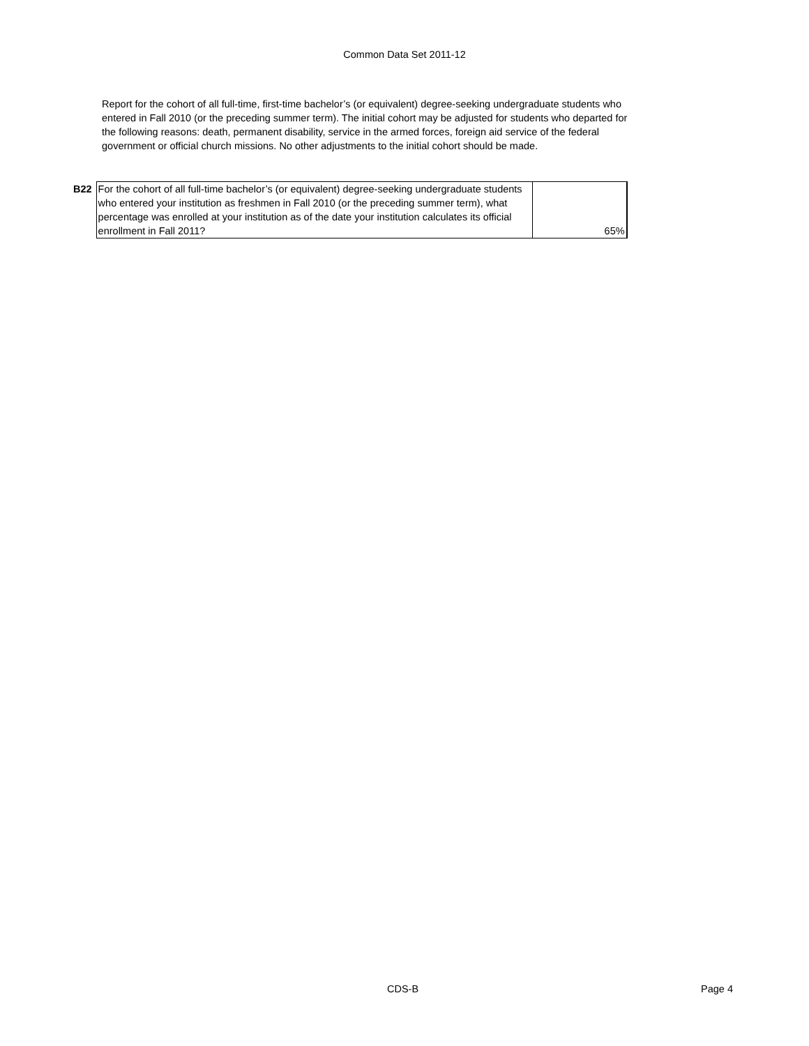Common Data Set 2011-12
Report for the cohort of all full-time, first-time bachelor’s (or equivalent) degree-seeking undergraduate students who entered in Fall 2010 (or the preceding summer term). The initial cohort may be adjusted for students who departed for the following reasons: death, permanent disability, service in the armed forces, foreign aid service of the federal government or official church missions. No other adjustments to the initial cohort should be made.
| B22 | For the cohort of all full-time bachelor’s (or equivalent) degree-seeking undergraduate students who entered your institution as freshmen in Fall 2010 (or the preceding summer term), what percentage was enrolled at your institution as of the date your institution calculates its official enrollment in Fall 2011? | 65% |
CDS-B Page 4